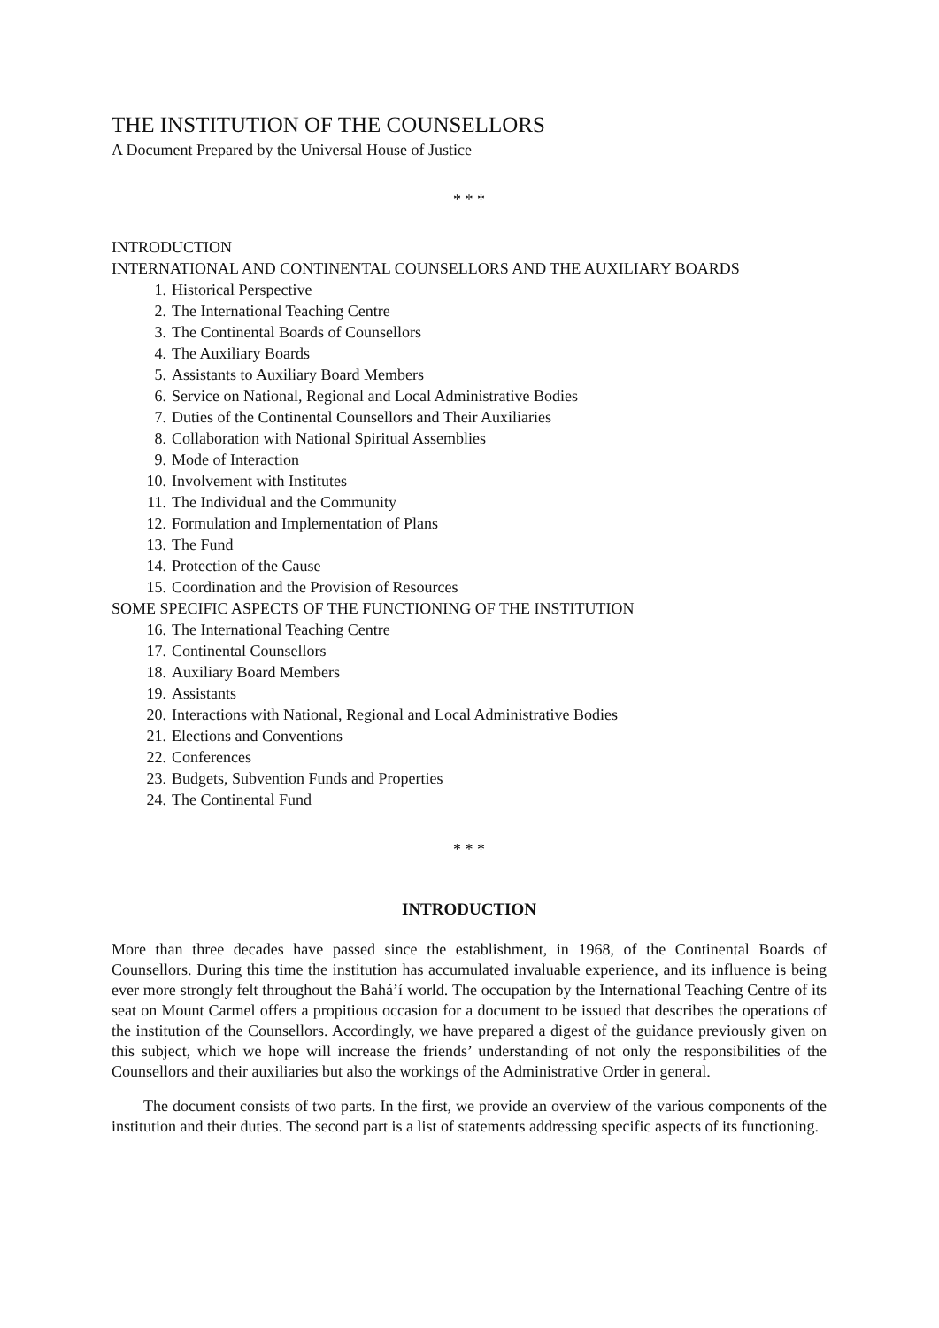THE INSTITUTION OF THE COUNSELLORS
A Document Prepared by the Universal House of Justice
* * *
INTRODUCTION
INTERNATIONAL AND CONTINENTAL COUNSELLORS AND THE AUXILIARY BOARDS
1. Historical Perspective
2. The International Teaching Centre
3. The Continental Boards of Counsellors
4. The Auxiliary Boards
5. Assistants to Auxiliary Board Members
6. Service on National, Regional and Local Administrative Bodies
7. Duties of the Continental Counsellors and Their Auxiliaries
8. Collaboration with National Spiritual Assemblies
9. Mode of Interaction
10. Involvement with Institutes
11. The Individual and the Community
12. Formulation and Implementation of Plans
13. The Fund
14. Protection of the Cause
15. Coordination and the Provision of Resources
SOME SPECIFIC ASPECTS OF THE FUNCTIONING OF THE INSTITUTION
16. The International Teaching Centre
17. Continental Counsellors
18. Auxiliary Board Members
19. Assistants
20. Interactions with National, Regional and Local Administrative Bodies
21. Elections and Conventions
22. Conferences
23. Budgets, Subvention Funds and Properties
24. The Continental Fund
* * *
INTRODUCTION
More than three decades have passed since the establishment, in 1968, of the Continental Boards of Counsellors. During this time the institution has accumulated invaluable experience, and its influence is being ever more strongly felt throughout the Bahá’í world. The occupation by the International Teaching Centre of its seat on Mount Carmel offers a propitious occasion for a document to be issued that describes the operations of the institution of the Counsellors. Accordingly, we have prepared a digest of the guidance previously given on this subject, which we hope will increase the friends’ understanding of not only the responsibilities of the Counsellors and their auxiliaries but also the workings of the Administrative Order in general.
The document consists of two parts. In the first, we provide an overview of the various components of the institution and their duties. The second part is a list of statements addressing specific aspects of its functioning.